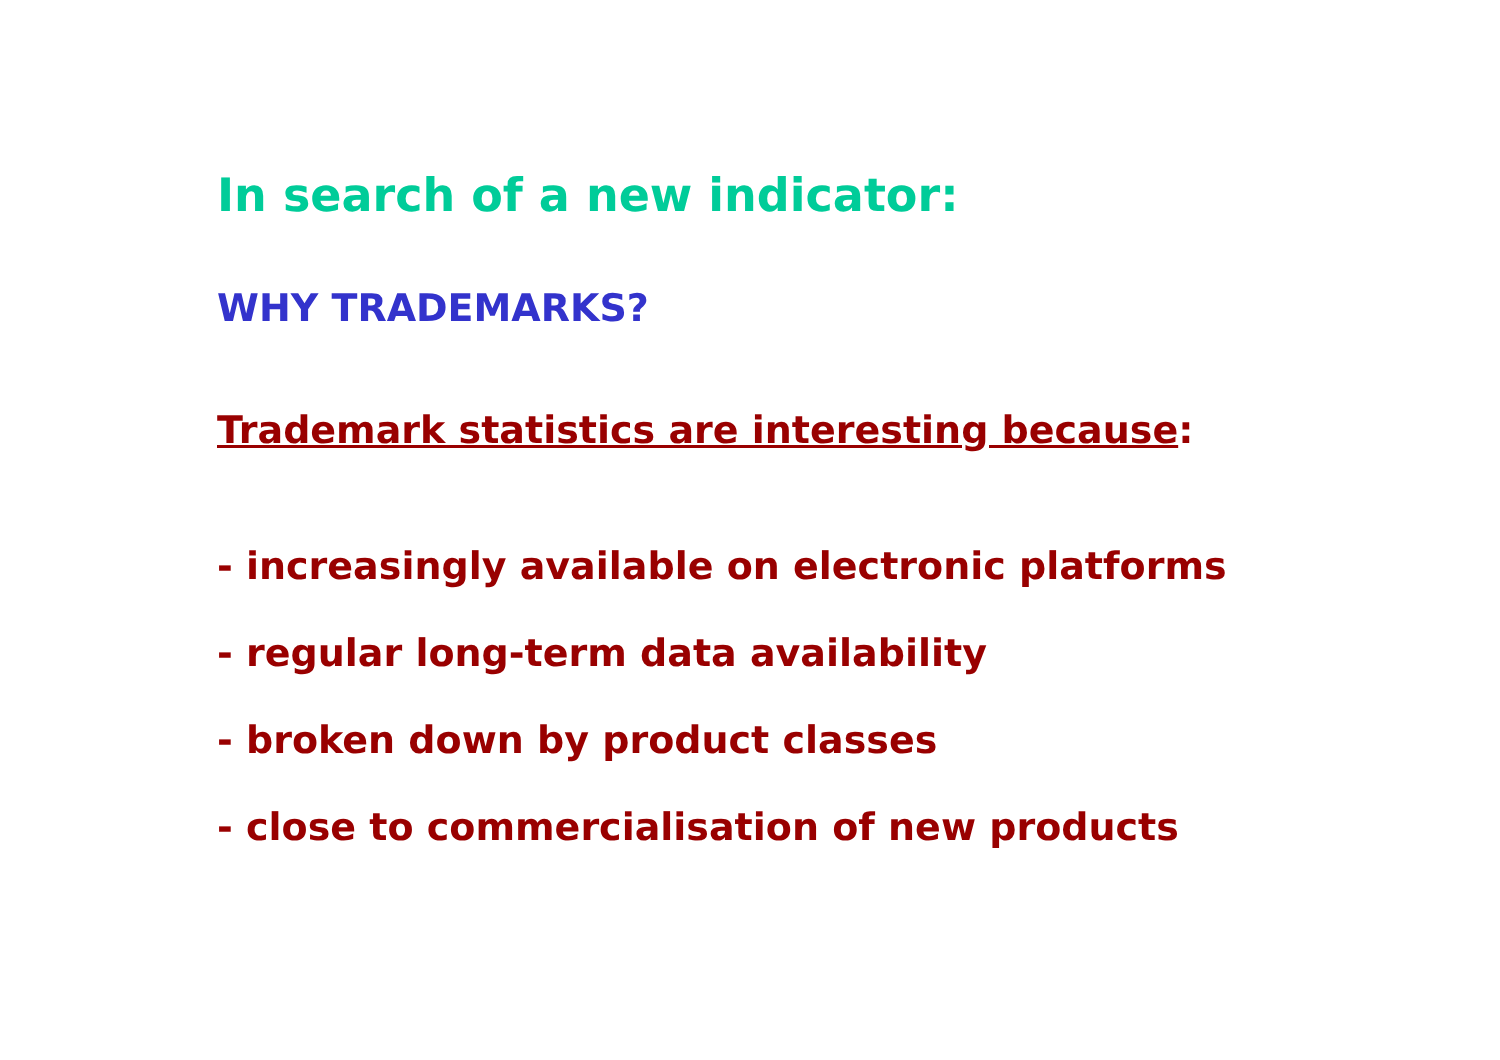In search of a new indicator:
WHY TRADEMARKS?
Trademark statistics are interesting because:
- increasingly available on electronic platforms
- regular long-term data availability
- broken down by product classes
- close to commercialisation of new products